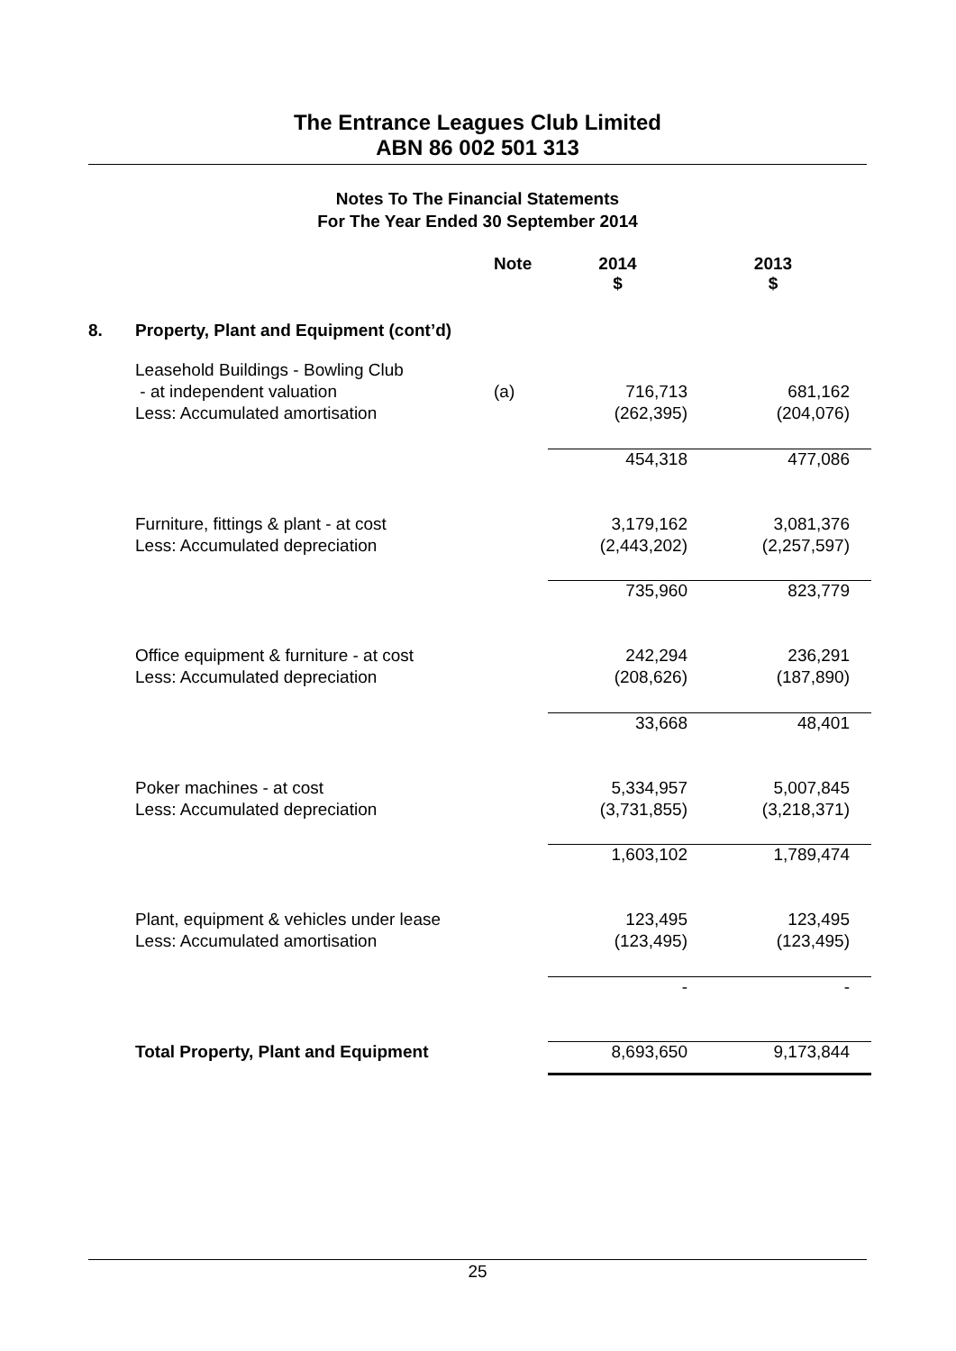The Entrance Leagues Club Limited
ABN 86 002 501 313
Notes To The Financial Statements
For The Year Ended 30 September 2014
| | | Note | 2014 $ | 2013 $ |
| --- | --- | --- | --- | --- |
| 8. | Property, Plant and Equipment (cont’d) | | | |
| | Leasehold Buildings - Bowling Club | | | |
| | - at independent valuation | (a) | 716,713 | 681,162 |
| | Less: Accumulated amortisation | | (262,395) | (204,076) |
| | | | 454,318 | 477,086 |
| | Furniture, fittings & plant - at cost | | 3,179,162 | 3,081,376 |
| | Less: Accumulated depreciation | | (2,443,202) | (2,257,597) |
| | | | 735,960 | 823,779 |
| | Office equipment & furniture - at cost | | 242,294 | 236,291 |
| | Less: Accumulated depreciation | | (208,626) | (187,890) |
| | | | 33,668 | 48,401 |
| | Poker machines - at cost | | 5,334,957 | 5,007,845 |
| | Less: Accumulated depreciation | | (3,731,855) | (3,218,371) |
| | | | 1,603,102 | 1,789,474 |
| | Plant, equipment & vehicles under lease | | 123,495 | 123,495 |
| | Less: Accumulated amortisation | | (123,495) | (123,495) |
| | | | - | - |
| | Total Property, Plant and Equipment | | 8,693,650 | 9,173,844 |
25